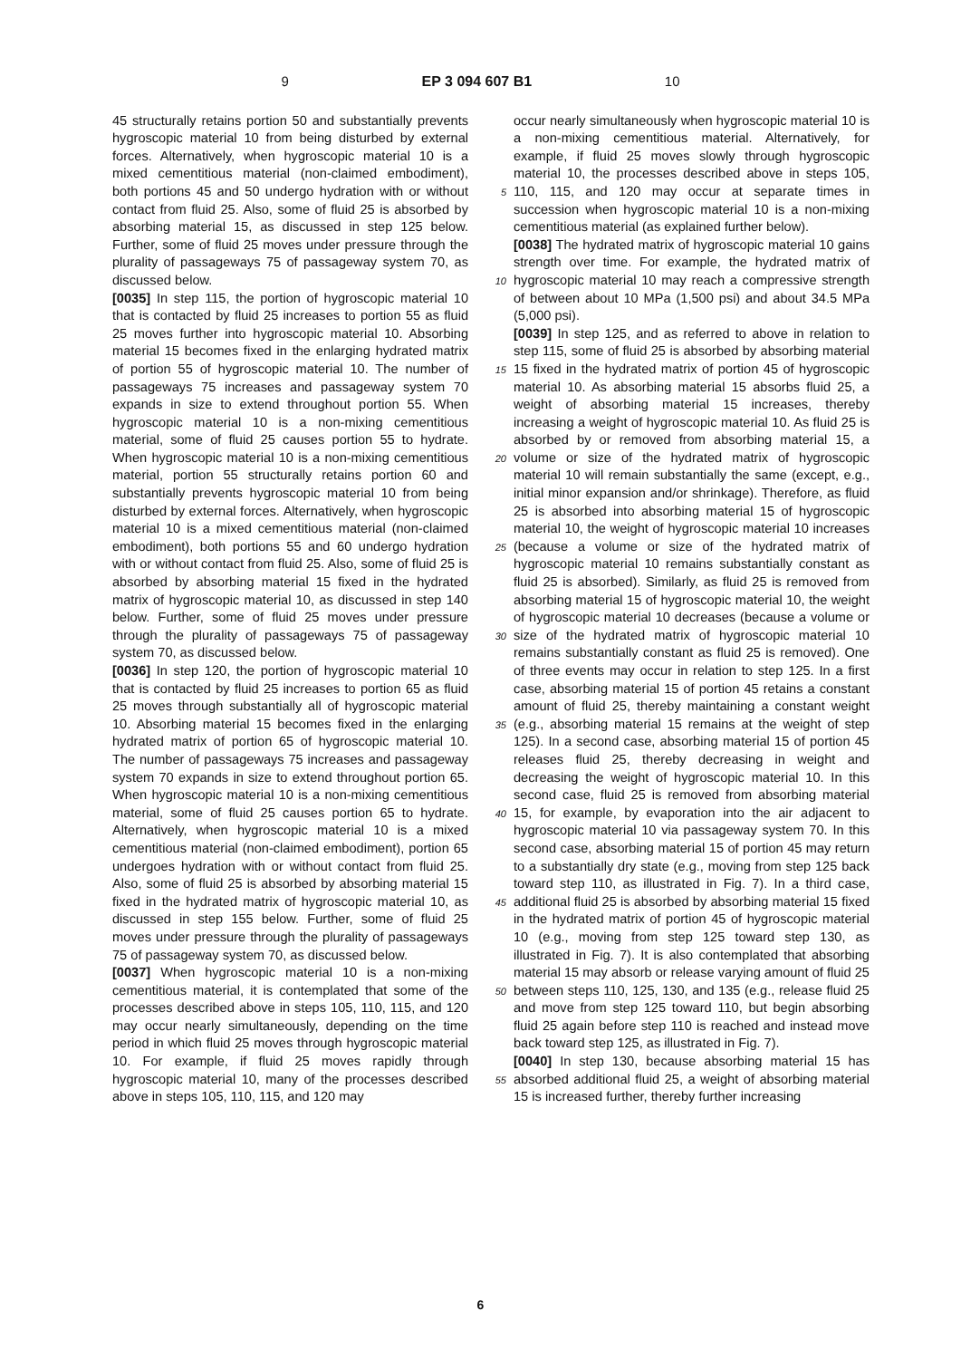9 EP 3 094 607 B1 10
45 structurally retains portion 50 and substantially prevents hygroscopic material 10 from being disturbed by external forces. Alternatively, when hygroscopic material 10 is a mixed cementitious material (non-claimed embodiment), both portions 45 and 50 undergo hydration with or without contact from fluid 25. Also, some of fluid 25 is absorbed by absorbing material 15, as discussed in step 125 below. Further, some of fluid 25 moves under pressure through the plurality of passageways 75 of passageway system 70, as discussed below.
[0035] In step 115, the portion of hygroscopic material 10 that is contacted by fluid 25 increases to portion 55 as fluid 25 moves further into hygroscopic material 10. Absorbing material 15 becomes fixed in the enlarging hydrated matrix of portion 55 of hygroscopic material 10. The number of passageways 75 increases and passageway system 70 expands in size to extend throughout portion 55. When hygroscopic material 10 is a non-mixing cementitious material, some of fluid 25 causes portion 55 to hydrate. When hygroscopic material 10 is a non-mixing cementitious material, portion 55 structurally retains portion 60 and substantially prevents hygroscopic material 10 from being disturbed by external forces. Alternatively, when hygroscopic material 10 is a mixed cementitious material (non-claimed embodiment), both portions 55 and 60 undergo hydration with or without contact from fluid 25. Also, some of fluid 25 is absorbed by absorbing material 15 fixed in the hydrated matrix of hygroscopic material 10, as discussed in step 140 below. Further, some of fluid 25 moves under pressure through the plurality of passageways 75 of passageway system 70, as discussed below.
[0036] In step 120, the portion of hygroscopic material 10 that is contacted by fluid 25 increases to portion 65 as fluid 25 moves through substantially all of hygroscopic material 10. Absorbing material 15 becomes fixed in the enlarging hydrated matrix of portion 65 of hygroscopic material 10. The number of passageways 75 increases and passageway system 70 expands in size to extend throughout portion 65. When hygroscopic material 10 is a non-mixing cementitious material, some of fluid 25 causes portion 65 to hydrate. Alternatively, when hygroscopic material 10 is a mixed cementitious material (non-claimed embodiment), portion 65 undergoes hydration with or without contact from fluid 25. Also, some of fluid 25 is absorbed by absorbing material 15 fixed in the hydrated matrix of hygroscopic material 10, as discussed in step 155 below. Further, some of fluid 25 moves under pressure through the plurality of passageways 75 of passageway system 70, as discussed below.
[0037] When hygroscopic material 10 is a non-mixing cementitious material, it is contemplated that some of the processes described above in steps 105, 110, 115, and 120 may occur nearly simultaneously, depending on the time period in which fluid 25 moves through hygroscopic material 10. For example, if fluid 25 moves rapidly through hygroscopic material 10, many of the processes described above in steps 105, 110, 115, and 120 may
5
10
15
20
25
30
35
40
45
50
55
occur nearly simultaneously when hygroscopic material 10 is a non-mixing cementitious material. Alternatively, for example, if fluid 25 moves slowly through hygroscopic material 10, the processes described above in steps 105, 110, 115, and 120 may occur at separate times in succession when hygroscopic material 10 is a non-mixing cementitious material (as explained further below).
[0038] The hydrated matrix of hygroscopic material 10 gains strength over time. For example, the hydrated matrix of hygroscopic material 10 may reach a compressive strength of between about 10 MPa (1,500 psi) and about 34.5 MPa (5,000 psi).
[0039] In step 125, and as referred to above in relation to step 115, some of fluid 25 is absorbed by absorbing material 15 fixed in the hydrated matrix of portion 45 of hygroscopic material 10. As absorbing material 15 absorbs fluid 25, a weight of absorbing material 15 increases, thereby increasing a weight of hygroscopic material 10. As fluid 25 is absorbed by or removed from absorbing material 15, a volume or size of the hydrated matrix of hygroscopic material 10 will remain substantially the same (except, e.g., initial minor expansion and/or shrinkage). Therefore, as fluid 25 is absorbed into absorbing material 15 of hygroscopic material 10, the weight of hygroscopic material 10 increases (because a volume or size of the hydrated matrix of hygroscopic material 10 remains substantially constant as fluid 25 is absorbed). Similarly, as fluid 25 is removed from absorbing material 15 of hygroscopic material 10, the weight of hygroscopic material 10 decreases (because a volume or size of the hydrated matrix of hygroscopic material 10 remains substantially constant as fluid 25 is removed). One of three events may occur in relation to step 125. In a first case, absorbing material 15 of portion 45 retains a constant amount of fluid 25, thereby maintaining a constant weight (e.g., absorbing material 15 remains at the weight of step 125). In a second case, absorbing material 15 of portion 45 releases fluid 25, thereby decreasing in weight and decreasing the weight of hygroscopic material 10. In this second case, fluid 25 is removed from absorbing material 15, for example, by evaporation into the air adjacent to hygroscopic material 10 via passageway system 70. In this second case, absorbing material 15 of portion 45 may return to a substantially dry state (e.g., moving from step 125 back toward step 110, as illustrated in Fig. 7). In a third case, additional fluid 25 is absorbed by absorbing material 15 fixed in the hydrated matrix of portion 45 of hygroscopic material 10 (e.g., moving from step 125 toward step 130, as illustrated in Fig. 7). It is also contemplated that absorbing material 15 may absorb or release varying amount of fluid 25 between steps 110, 125, 130, and 135 (e.g., release fluid 25 and move from step 125 toward 110, but begin absorbing fluid 25 again before step 110 is reached and instead move back toward step 125, as illustrated in Fig. 7).
[0040] In step 130, because absorbing material 15 has absorbed additional fluid 25, a weight of absorbing material 15 is increased further, thereby further increasing
6